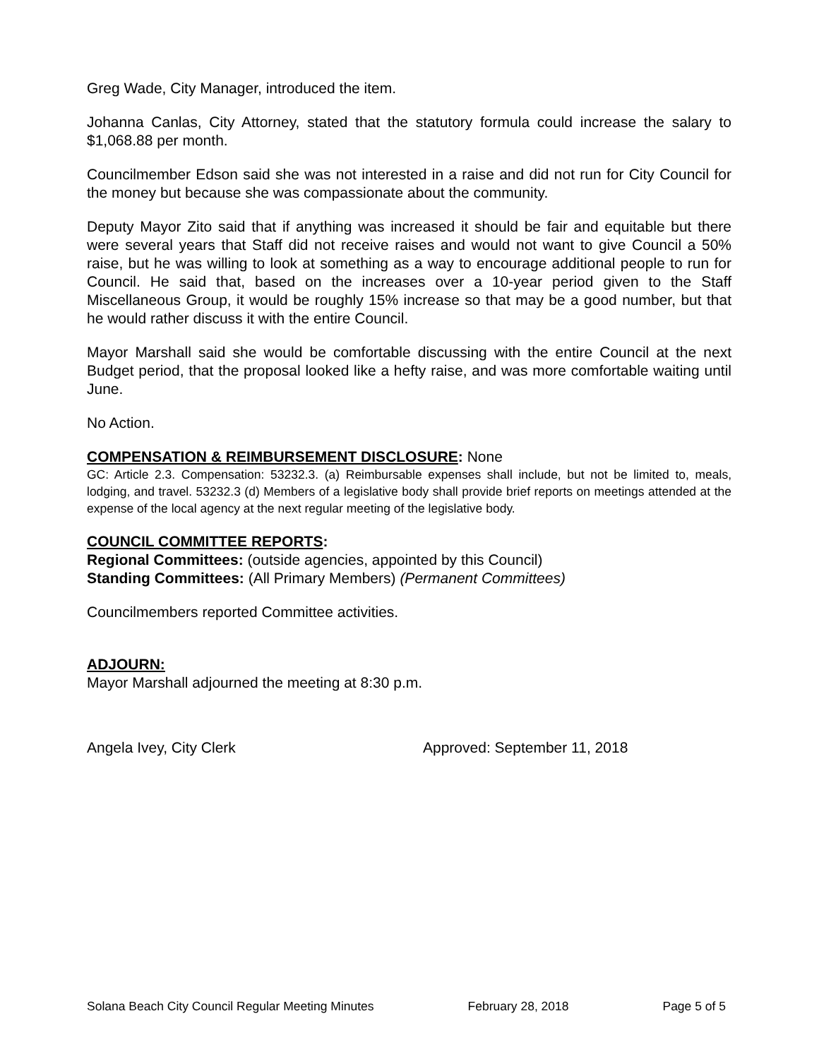Greg Wade, City Manager, introduced the item.
Johanna Canlas, City Attorney, stated that the statutory formula could increase the salary to $1,068.88 per month.
Councilmember Edson said she was not interested in a raise and did not run for City Council for the money but because she was compassionate about the community.
Deputy Mayor Zito said that if anything was increased it should be fair and equitable but there were several years that Staff did not receive raises and would not want to give Council a 50% raise, but he was willing to look at something as a way to encourage additional people to run for Council. He said that, based on the increases over a 10-year period given to the Staff Miscellaneous Group, it would be roughly 15% increase so that may be a good number, but that he would rather discuss it with the entire Council.
Mayor Marshall said she would be comfortable discussing with the entire Council at the next Budget period, that the proposal looked like a hefty raise, and was more comfortable waiting until June.
No Action.
COMPENSATION & REIMBURSEMENT DISCLOSURE: None
GC: Article 2.3. Compensation: 53232.3. (a) Reimbursable expenses shall include, but not be limited to, meals, lodging, and travel. 53232.3 (d) Members of a legislative body shall provide brief reports on meetings attended at the expense of the local agency at the next regular meeting of the legislative body.
COUNCIL COMMITTEE REPORTS:
Regional Committees: (outside agencies, appointed by this Council)
Standing Committees: (All Primary Members) (Permanent Committees)
Councilmembers reported Committee activities.
ADJOURN:
Mayor Marshall adjourned the meeting at 8:30 p.m.
Angela Ivey, City Clerk Approved: September 11, 2018
Solana Beach City Council Regular Meeting Minutes February 28, 2018 Page 5 of 5